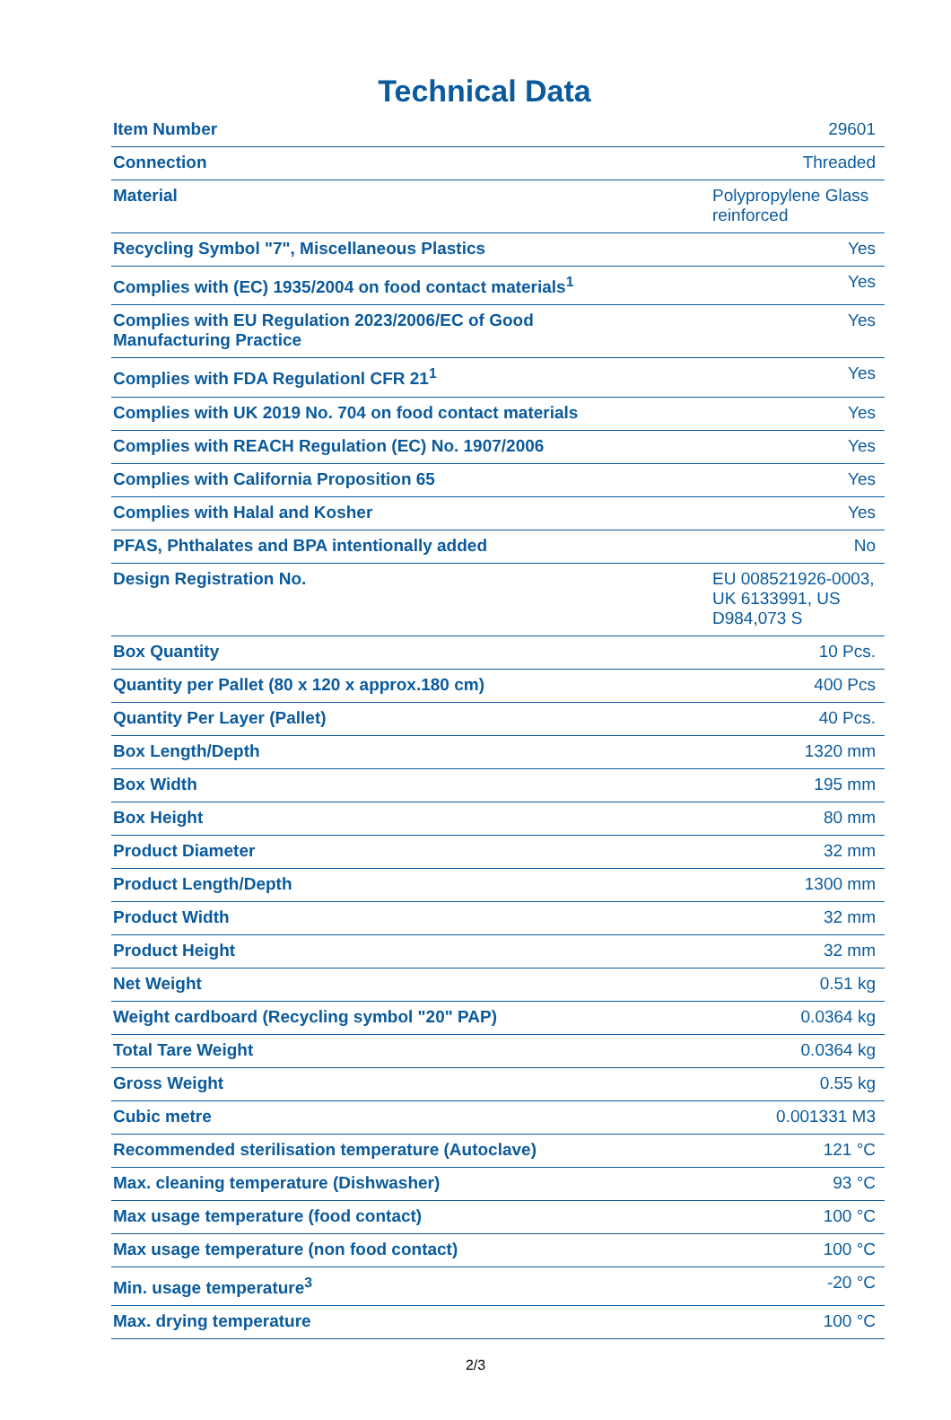Technical Data
| Item Number | 29601 |
| Connection | Threaded |
| Material | Polypropylene Glass reinforced |
| Recycling Symbol "7", Miscellaneous Plastics | Yes |
| Complies with (EC) 1935/2004 on food contact materials<sup>1</sup> | Yes |
| Complies with EU Regulation 2023/2006/EC of Good Manufacturing Practice | Yes |
| Complies with FDA Regulationl CFR 21<sup>1</sup> | Yes |
| Complies with UK 2019 No. 704 on food contact materials | Yes |
| Complies with REACH Regulation (EC) No. 1907/2006 | Yes |
| Complies with California Proposition 65 | Yes |
| Complies with Halal and Kosher | Yes |
| PFAS, Phthalates and BPA intentionally added | No |
| Design Registration No. | EU 008521926-0003, UK 6133991, US D984,073 S |
| Box Quantity | 10 Pcs. |
| Quantity per Pallet (80 x 120 x approx.180 cm) | 400 Pcs |
| Quantity Per Layer (Pallet) | 40 Pcs. |
| Box Length/Depth | 1320 mm |
| Box Width | 195 mm |
| Box Height | 80 mm |
| Product Diameter | 32 mm |
| Product Length/Depth | 1300 mm |
| Product Width | 32 mm |
| Product Height | 32 mm |
| Net Weight | 0.51 kg |
| Weight cardboard (Recycling symbol "20" PAP) | 0.0364 kg |
| Total Tare Weight | 0.0364 kg |
| Gross Weight | 0.55 kg |
| Cubic metre | 0.001331 M3 |
| Recommended sterilisation temperature (Autoclave) | 121 °C |
| Max. cleaning temperature (Dishwasher) | 93 °C |
| Max usage temperature (food contact) | 100 °C |
| Max usage temperature (non food contact) | 100 °C |
| Min. usage temperature<sup>3</sup> | -20 °C |
| Max. drying temperature | 100 °C |
2/3